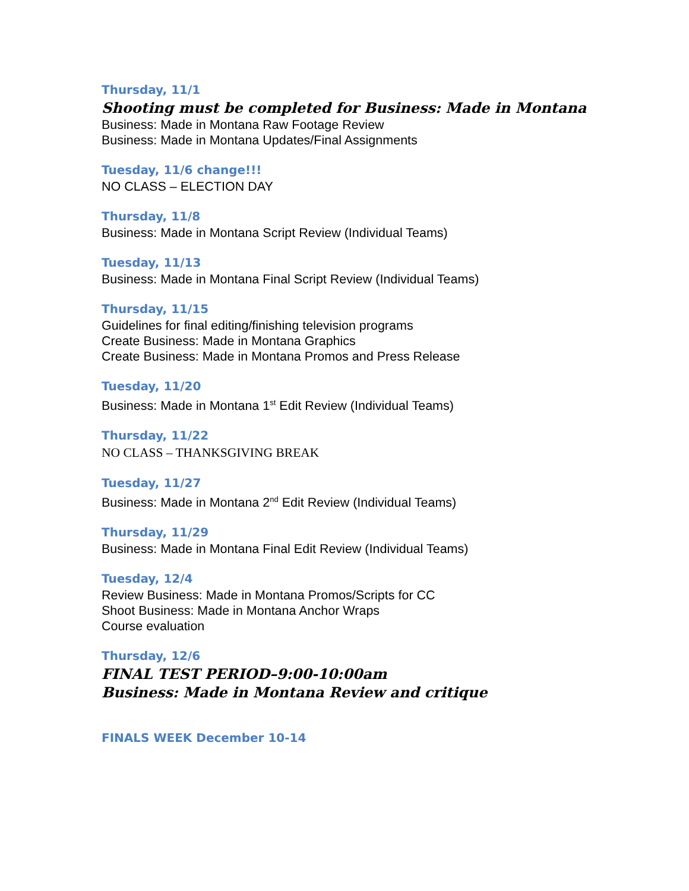Thursday, 11/1
Shooting must be completed for Business: Made in Montana
Business: Made in Montana Raw Footage Review
Business: Made in Montana Updates/Final Assignments
Tuesday, 11/6 change!!!
NO CLASS – ELECTION DAY
Thursday, 11/8
Business: Made in Montana Script Review (Individual Teams)
Tuesday, 11/13
Business: Made in Montana Final Script Review (Individual Teams)
Thursday, 11/15
Guidelines for final editing/finishing television programs
Create Business: Made in Montana Graphics
Create Business: Made in Montana Promos and Press Release
Tuesday, 11/20
Business: Made in Montana 1<sup>st</sup> Edit Review (Individual Teams)
Thursday, 11/22
NO CLASS – THANKSGIVING BREAK
Tuesday, 11/27
Business: Made in Montana 2<sup>nd</sup> Edit Review (Individual Teams)
Thursday, 11/29
Business: Made in Montana Final Edit Review (Individual Teams)
Tuesday, 12/4
Review Business: Made in Montana Promos/Scripts for CC
Shoot Business: Made in Montana Anchor Wraps
Course evaluation
Thursday, 12/6
FINAL TEST PERIOD–9:00-10:00am
Business: Made in Montana Review and critique
FINALS WEEK December 10-14